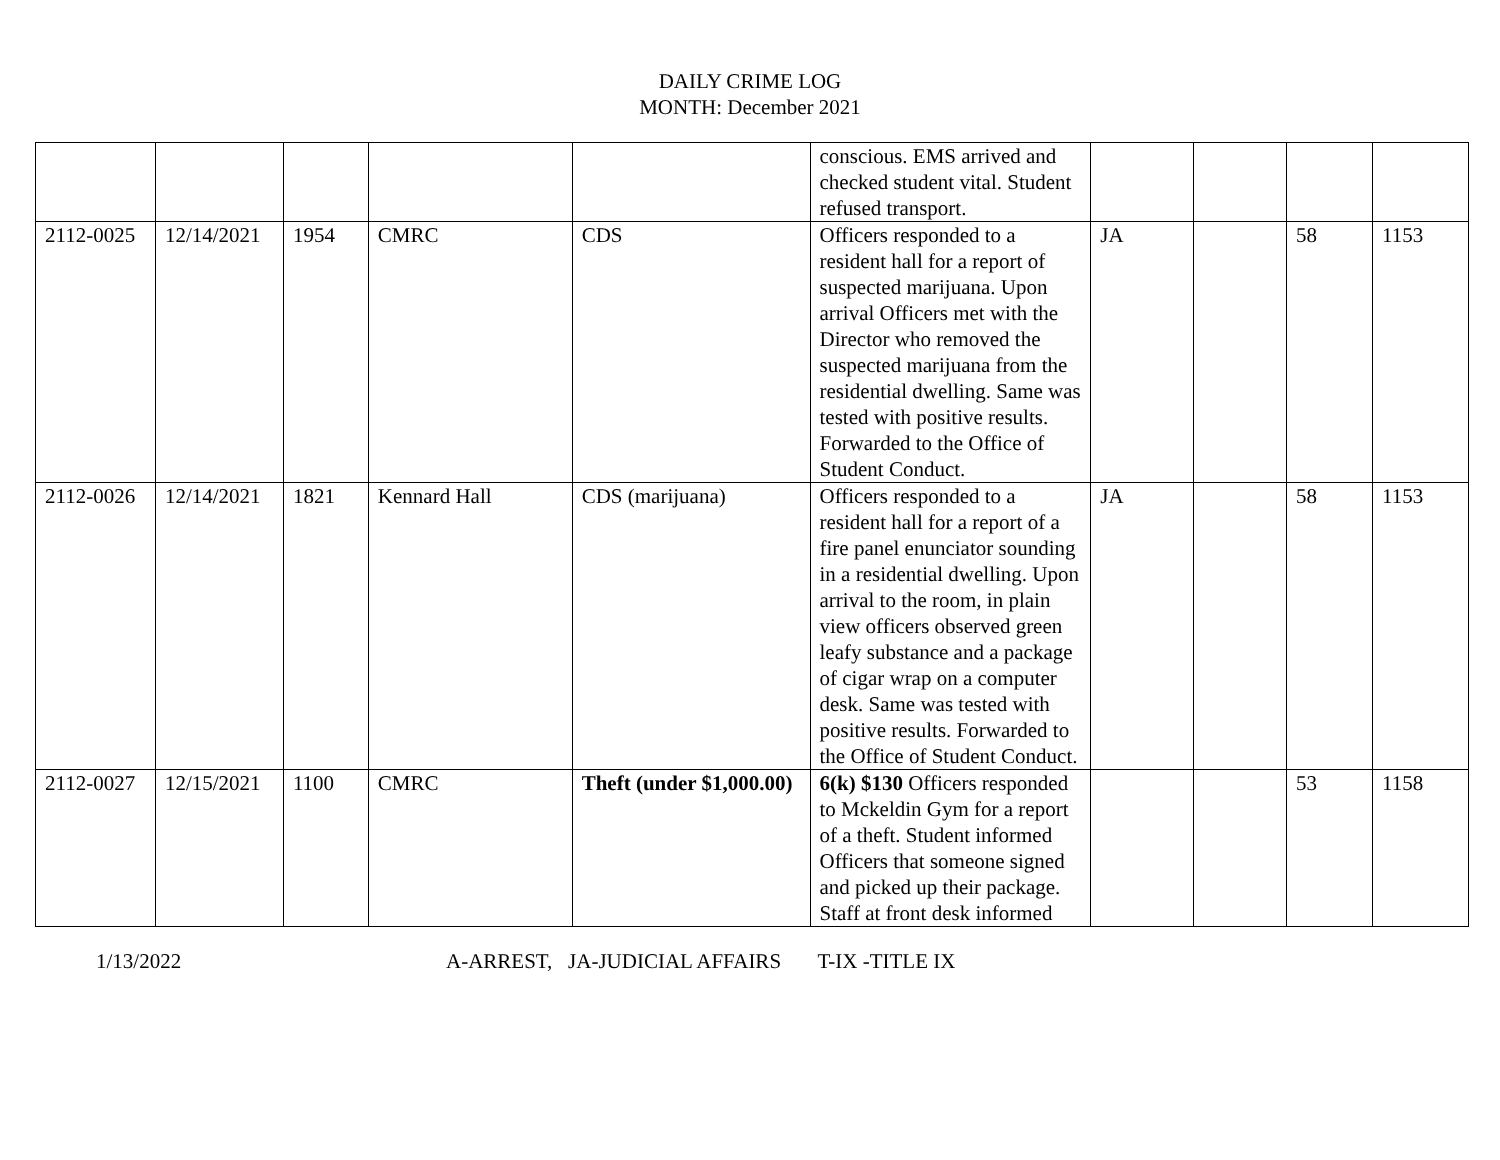DAILY CRIME LOG
MONTH: December 2021
| | | | | | conscious. EMS arrived and checked student vital. Student refused transport. | | | | |
| 2112-0025 | 12/14/2021 | 1954 | CMRC | CDS | Officers responded to a resident hall for a report of suspected marijuana. Upon arrival Officers met with the Director who removed the suspected marijuana from the residential dwelling. Same was tested with positive results. Forwarded to the Office of Student Conduct. | JA | | 58 | 1153 |
| 2112-0026 | 12/14/2021 | 1821 | Kennard Hall | CDS (marijuana) | Officers responded to a resident hall for a report of a fire panel enunciator sounding in a residential dwelling. Upon arrival to the room, in plain view officers observed green leafy substance and a package of cigar wrap on a computer desk. Same was tested with positive results. Forwarded to the Office of Student Conduct. | JA | | 58 | 1153 |
| 2112-0027 | 12/15/2021 | 1100 | CMRC | Theft (under $1,000.00) | 6(k) $130 Officers responded to Mckeldin Gym for a report of a theft. Student informed Officers that someone signed and picked up their package. Staff at front desk informed | | | 53 | 1158 |
1/13/2022 A-ARREST, JA-JUDICIAL AFFAIRS T-IX -TITLE IX